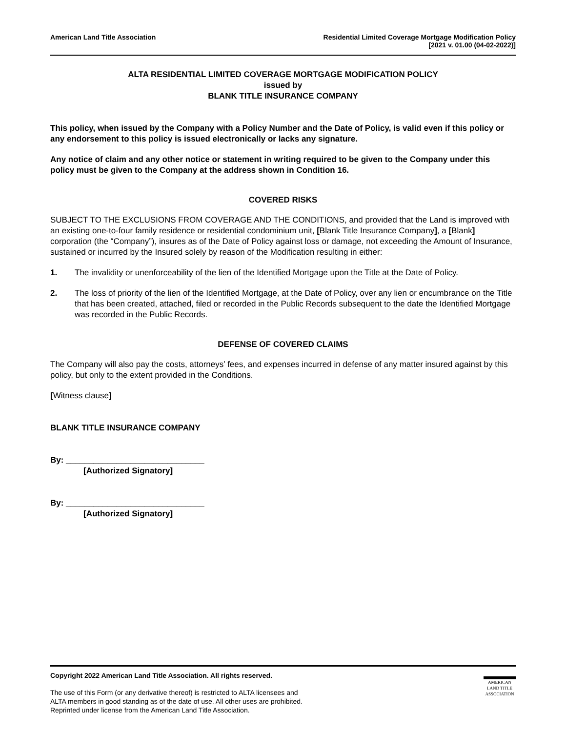American Land Title Association
Residential Limited Coverage Mortgage Modification Policy
[2021 v. 01.00 (04-02-2022)]
ALTA RESIDENTIAL LIMITED COVERAGE MORTGAGE MODIFICATION POLICY
issued by
BLANK TITLE INSURANCE COMPANY
This policy, when issued by the Company with a Policy Number and the Date of Policy, is valid even if this policy or any endorsement to this policy is issued electronically or lacks any signature.
Any notice of claim and any other notice or statement in writing required to be given to the Company under this policy must be given to the Company at the address shown in Condition 16.
COVERED RISKS
SUBJECT TO THE EXCLUSIONS FROM COVERAGE AND THE CONDITIONS, and provided that the Land is improved with an existing one-to-four family residence or residential condominium unit, [Blank Title Insurance Company], a [Blank] corporation (the “Company”), insures as of the Date of Policy against loss or damage, not exceeding the Amount of Insurance, sustained or incurred by the Insured solely by reason of the Modification resulting in either:
1. The invalidity or unenforceability of the lien of the Identified Mortgage upon the Title at the Date of Policy.
2. The loss of priority of the lien of the Identified Mortgage, at the Date of Policy, over any lien or encumbrance on the Title that has been created, attached, filed or recorded in the Public Records subsequent to the date the Identified Mortgage was recorded in the Public Records.
DEFENSE OF COVERED CLAIMS
The Company will also pay the costs, attorneys’ fees, and expenses incurred in defense of any matter insured against by this policy, but only to the extent provided in the Conditions.
[Witness clause]
BLANK TITLE INSURANCE COMPANY
By: ______________________________
[Authorized Signatory]
By: ______________________________
[Authorized Signatory]
Copyright 2022 American Land Title Association. All rights reserved.
The use of this Form (or any derivative thereof) is restricted to ALTA licensees and
ALTA members in good standing as of the date of use. All other uses are prohibited.
Reprinted under license from the American Land Title Association.
AMERICAN
LAND TITLE
ASSOCIATION